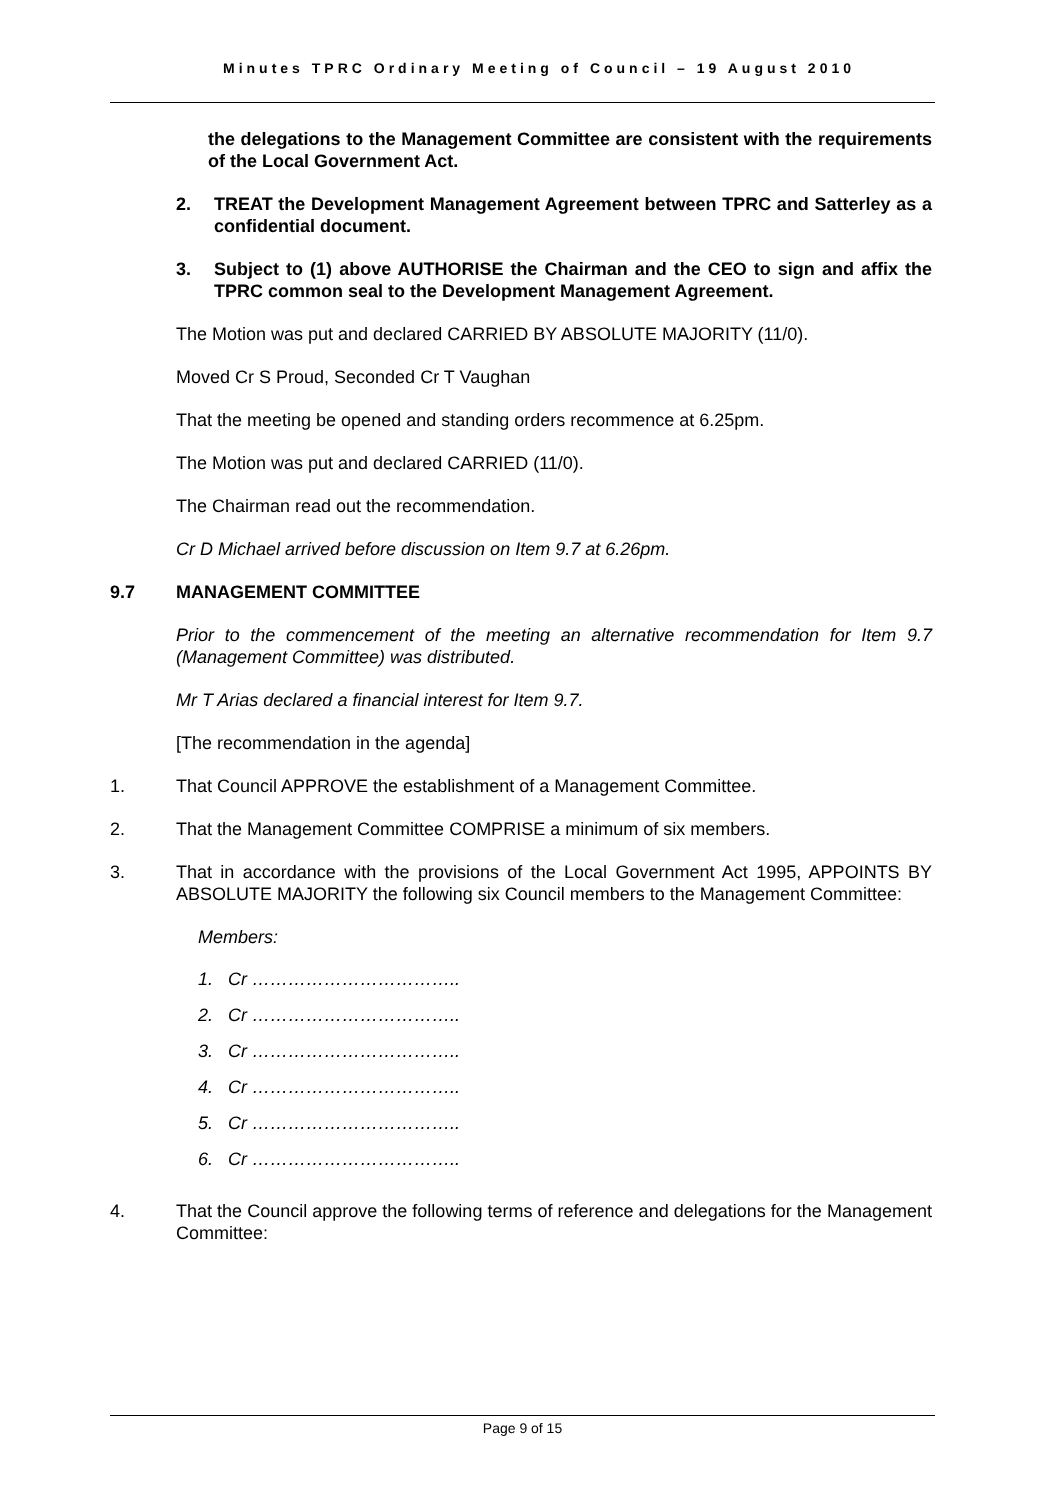Minutes TPRC Ordinary Meeting of Council – 19 August 2010
the delegations to the Management Committee are consistent with the requirements of the Local Government Act.
2. TREAT the Development Management Agreement between TPRC and Satterley as a confidential document.
3. Subject to (1) above AUTHORISE the Chairman and the CEO to sign and affix the TPRC common seal to the Development Management Agreement.
The Motion was put and declared CARRIED BY ABSOLUTE MAJORITY (11/0).
Moved Cr S Proud, Seconded Cr T Vaughan
That the meeting be opened and standing orders recommence at 6.25pm.
The Motion was put and declared CARRIED (11/0).
The Chairman read out the recommendation.
Cr D Michael arrived before discussion on Item 9.7 at 6.26pm.
9.7 MANAGEMENT COMMITTEE
Prior to the commencement of the meeting an alternative recommendation for Item 9.7 (Management Committee) was distributed.
Mr T Arias declared a financial interest for Item 9.7.
[The recommendation in the agenda]
1. That Council APPROVE the establishment of a Management Committee.
2. That the Management Committee COMPRISE a minimum of six members.
3. That in accordance with the provisions of the Local Government Act 1995, APPOINTS BY ABSOLUTE MAJORITY the following six Council members to the Management Committee:
Members:
1. Cr ……………………………..
2. Cr ……………………………..
3. Cr ……………………………..
4. Cr ……………………………..
5. Cr ……………………………..
6. Cr ……………………………..
4. That the Council approve the following terms of reference and delegations for the Management Committee:
Page 9 of 15